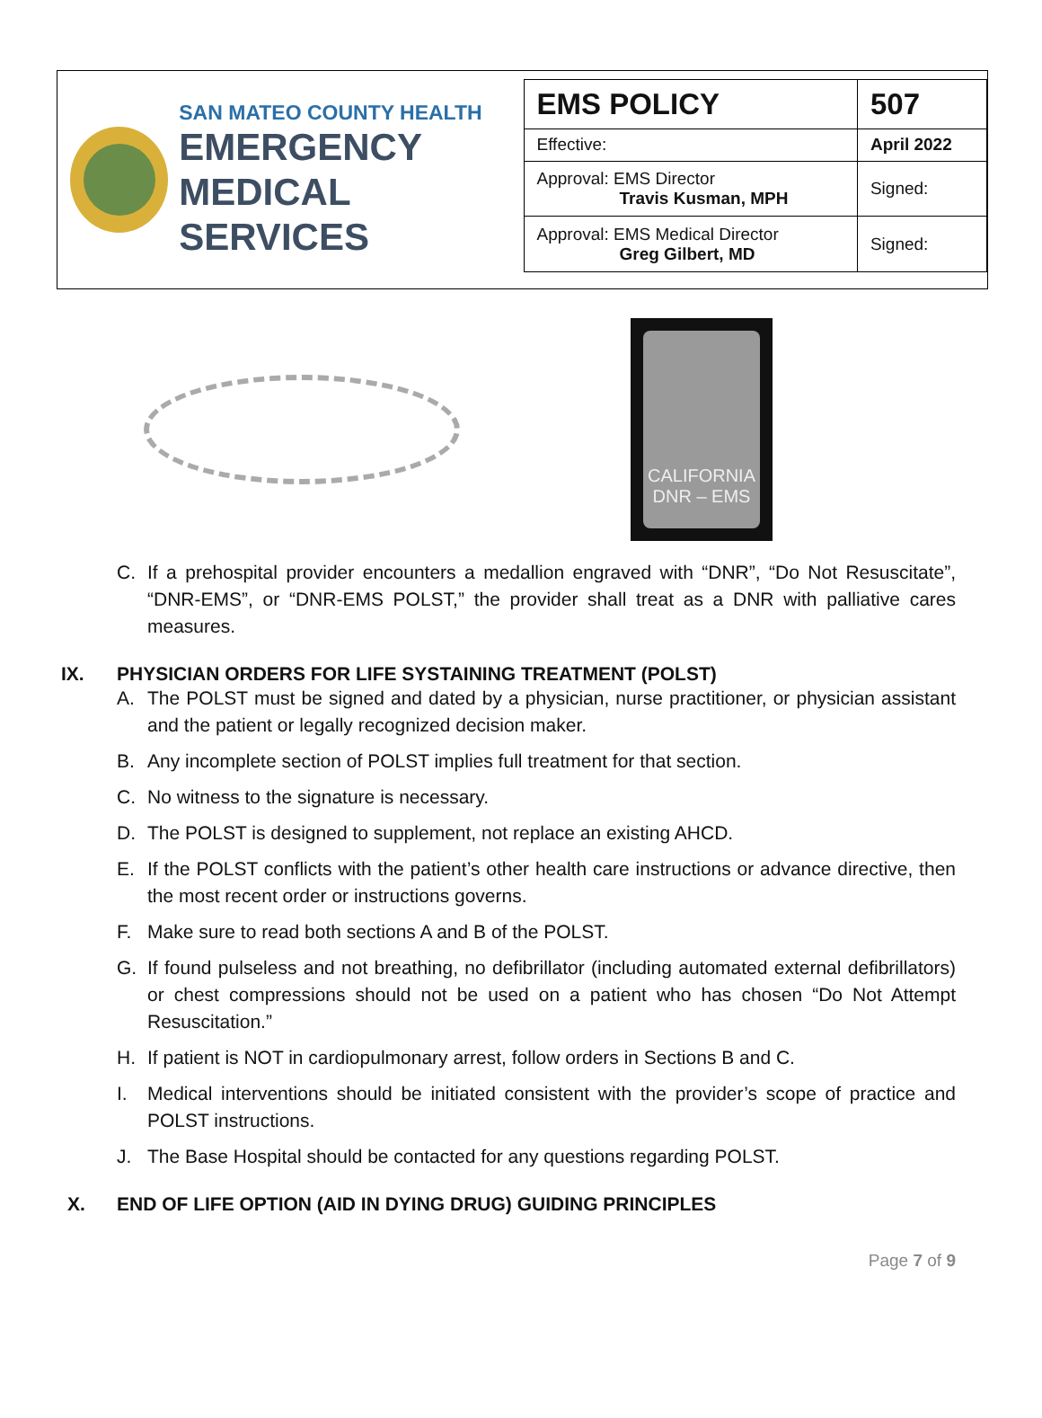SAN MATEO COUNTY HEALTH
EMERGENCY
MEDICAL SERVICES
| EMS POLICY | 507 |
| Effective: | April 2022 |
| Approval: EMS Director Travis Kusman, MPH | Signed: |
| Approval: EMS Medical Director Greg Gilbert, MD | Signed: |
CALIFORNIA DNR – EMS
C. If a prehospital provider encounters a medallion engraved with “DNR”, “Do Not Resuscitate”, “DNR-EMS”, or “DNR-EMS POLST,” the provider shall treat as a DNR with palliative cares measures.
IX. PHYSICIAN ORDERS FOR LIFE SYSTAINING TREATMENT (POLST)
A. The POLST must be signed and dated by a physician, nurse practitioner, or physician assistant and the patient or legally recognized decision maker.
B. Any incomplete section of POLST implies full treatment for that section.
C. No witness to the signature is necessary.
D. The POLST is designed to supplement, not replace an existing AHCD.
E. If the POLST conflicts with the patient’s other health care instructions or advance directive, then the most recent order or instructions governs.
F. Make sure to read both sections A and B of the POLST.
G. If found pulseless and not breathing, no defibrillator (including automated external defibrillators) or chest compressions should not be used on a patient who has chosen “Do Not Attempt Resuscitation.”
H. If patient is NOT in cardiopulmonary arrest, follow orders in Sections B and C.
I. Medical interventions should be initiated consistent with the provider’s scope of practice and POLST instructions.
J. The Base Hospital should be contacted for any questions regarding POLST.
X. END OF LIFE OPTION (AID IN DYING DRUG) GUIDING PRINCIPLES
Page 7 of 9